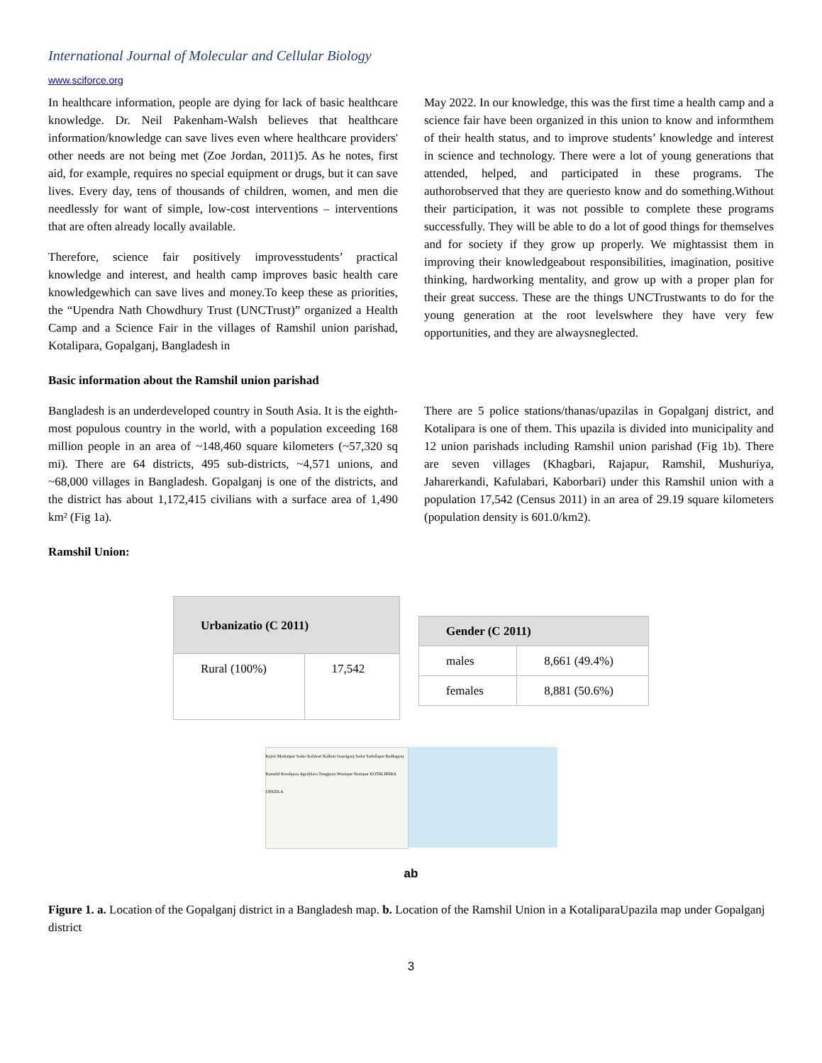International Journal of Molecular and Cellular Biology
www.sciforce.org
In healthcare information, people are dying for lack of basic healthcare knowledge. Dr. Neil Pakenham-Walsh believes that healthcare information/knowledge can save lives even where healthcare providers' other needs are not being met (Zoe Jordan, 2011)5. As he notes, first aid, for example, requires no special equipment or drugs, but it can save lives. Every day, tens of thousands of children, women, and men die needlessly for want of simple, low-cost interventions – interventions that are often already locally available.
Therefore, science fair positively improvesstudents’ practical knowledge and interest, and health camp improves basic health care knowledgewhich can save lives and money.To keep these as priorities, the “Upendra Nath Chowdhury Trust (UNCTrust)” organized a Health Camp and a Science Fair in the villages of Ramshil union parishad, Kotalipara, Gopalganj, Bangladesh in
May 2022. In our knowledge, this was the first time a health camp and a science fair have been organized in this union to know and informthem of their health status, and to improve students’ knowledge and interest in science and technology. There were a lot of young generations that attended, helped, and participated in these programs. The authorobserved that they are queriesto know and do something.Without their participation, it was not possible to complete these programs successfully. They will be able to do a lot of good things for themselves and for society if they grow up properly. We mightassist them in improving their knowledgeabout responsibilities, imagination, positive thinking, hardworking mentality, and grow up with a proper plan for their great success. These are the things UNCTrustwants to do for the young generation at the root levelswhere they have very few opportunities, and they are alwaysneglected.
Basic information about the Ramshil union parishad
Bangladesh is an underdeveloped country in South Asia. It is the eighth-most populous country in the world, with a population exceeding 168 million people in an area of ~148,460 square kilometers (~57,320 sq mi). There are 64 districts, 495 sub-districts, ~4,571 unions, and ~68,000 villages in Bangladesh. Gopalganj is one of the districts, and the district has about 1,172,415 civilians with a surface area of 1,490 km² (Fig 1a).
There are 5 police stations/thanas/upazilas in Gopalganj district, and Kotalipara is one of them. This upazila is divided into municipality and 12 union parishads including Ramshil union parishad (Fig 1b). There are seven villages (Khagbari, Rajapur, Ramshil, Mushuriya, Jaharerkandi, Kafulabari, Kaborbari) under this Ramshil union with a population 17,542 (Census 2011) in an area of 29.19 square kilometers (population density is 601.0/km2).
Ramshil Union:
| Urbanizatio (C 2011) | |
| --- | --- |
| Rural (100%) | 17,542 |
| Gender (C 2011) | |
| --- | --- |
| males | 8,661 (49.4%) |
| females | 8,881 (50.6%) |
Rajoir Madaripur Sadar Kalabari Kalkini Gopalganj Sadar Sadullapur Radhaganj Ramshil Kotalipara Agailjhara Tungipara Wazirpur Nazirpur KOTALIPARA UPAZILA
ab
Figure 1. a. Location of the Gopalganj district in a Bangladesh map. b. Location of the Ramshil Union in a KotaliparaUpazila map under Gopalganj district
3